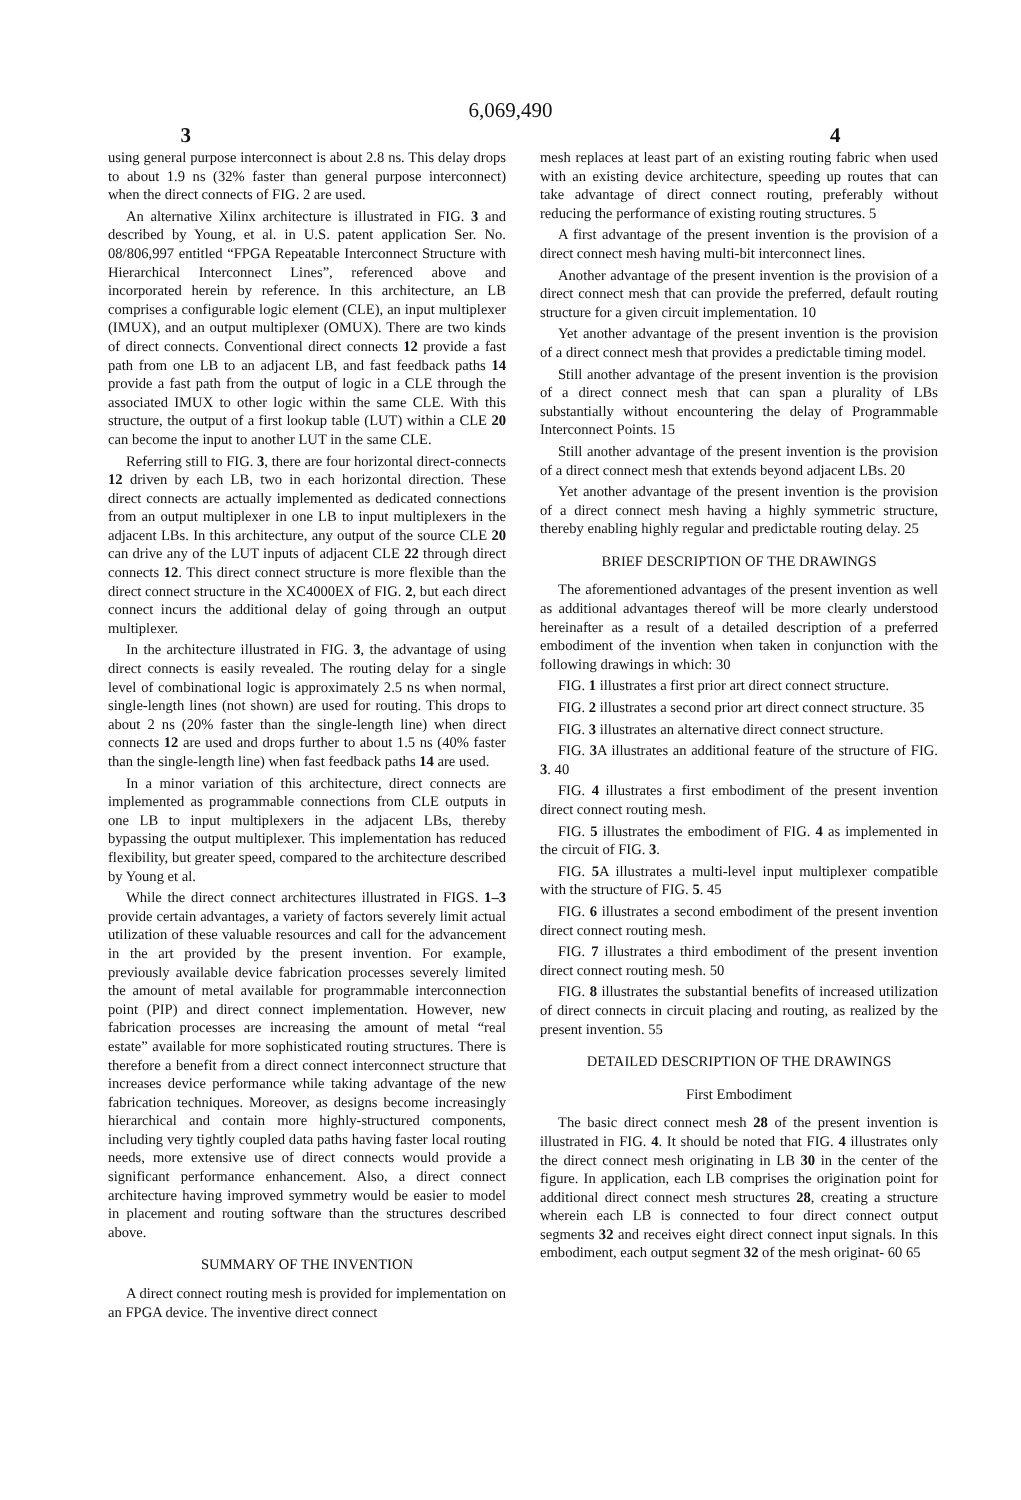6,069,490
3 4
using general purpose interconnect is about 2.8 ns. This delay drops to about 1.9 ns (32% faster than general purpose interconnect) when the direct connects of FIG. 2 are used.
An alternative Xilinx architecture is illustrated in FIG. 3 and described by Young, et al. in U.S. patent application Ser. No. 08/806,997 entitled “FPGA Repeatable Interconnect Structure with Hierarchical Interconnect Lines”, referenced above and incorporated herein by reference. In this architecture, an LB comprises a configurable logic element (CLE), an input multiplexer (IMUX), and an output multiplexer (OMUX). There are two kinds of direct connects. Conventional direct connects 12 provide a fast path from one LB to an adjacent LB, and fast feedback paths 14 provide a fast path from the output of logic in a CLE through the associated IMUX to other logic within the same CLE. With this structure, the output of a first lookup table (LUT) within a CLE 20 can become the input to another LUT in the same CLE.
Referring still to FIG. 3, there are four horizontal direct-connects 12 driven by each LB, two in each horizontal direction. These direct connects are actually implemented as dedicated connections from an output multiplexer in one LB to input multiplexers in the adjacent LBs. In this architecture, any output of the source CLE 20 can drive any of the LUT inputs of adjacent CLE 22 through direct connects 12. This direct connect structure is more flexible than the direct connect structure in the XC4000EX of FIG. 2, but each direct connect incurs the additional delay of going through an output multiplexer.
In the architecture illustrated in FIG. 3, the advantage of using direct connects is easily revealed. The routing delay for a single level of combinational logic is approximately 2.5 ns when normal, single-length lines (not shown) are used for routing. This drops to about 2 ns (20% faster than the single-length line) when direct connects 12 are used and drops further to about 1.5 ns (40% faster than the single-length line) when fast feedback paths 14 are used.
In a minor variation of this architecture, direct connects are implemented as programmable connections from CLE outputs in one LB to input multiplexers in the adjacent LBs, thereby bypassing the output multiplexer. This implementation has reduced flexibility, but greater speed, compared to the architecture described by Young et al.
While the direct connect architectures illustrated in FIGS. 1–3 provide certain advantages, a variety of factors severely limit actual utilization of these valuable resources and call for the advancement in the art provided by the present invention. For example, previously available device fabrication processes severely limited the amount of metal available for programmable interconnection point (PIP) and direct connect implementation. However, new fabrication processes are increasing the amount of metal “real estate” available for more sophisticated routing structures. There is therefore a benefit from a direct connect interconnect structure that increases device performance while taking advantage of the new fabrication techniques. Moreover, as designs become increasingly hierarchical and contain more highly-structured components, including very tightly coupled data paths having faster local routing needs, more extensive use of direct connects would provide a significant performance enhancement. Also, a direct connect architecture having improved symmetry would be easier to model in placement and routing software than the structures described above.
SUMMARY OF THE INVENTION
A direct connect routing mesh is provided for implementation on an FPGA device. The inventive direct connect
mesh replaces at least part of an existing routing fabric when used with an existing device architecture, speeding up routes that can take advantage of direct connect routing, preferably without reducing the performance of existing routing structures. 5
A first advantage of the present invention is the provision of a direct connect mesh having multi-bit interconnect lines.
Another advantage of the present invention is the provision of a direct connect mesh that can provide the preferred, default routing structure for a given circuit implementation. 10
Yet another advantage of the present invention is the provision of a direct connect mesh that provides a predictable timing model.
Still another advantage of the present invention is the provision of a direct connect mesh that can span a plurality of LBs substantially without encountering the delay of Programmable Interconnect Points. 15
Still another advantage of the present invention is the provision of a direct connect mesh that extends beyond adjacent LBs. 20
Yet another advantage of the present invention is the provision of a direct connect mesh having a highly symmetric structure, thereby enabling highly regular and predictable routing delay. 25
BRIEF DESCRIPTION OF THE DRAWINGS
The aforementioned advantages of the present invention as well as additional advantages thereof will be more clearly understood hereinafter as a result of a detailed description of a preferred embodiment of the invention when taken in conjunction with the following drawings in which: 30
FIG. 1 illustrates a first prior art direct connect structure.
FIG. 2 illustrates a second prior art direct connect structure. 35
FIG. 3 illustrates an alternative direct connect structure.
FIG. 3 A illustrates an additional feature of the structure of FIG. 3. 40
FIG. 4 illustrates a first embodiment of the present invention direct connect routing mesh.
FIG. 5 illustrates the embodiment of FIG. 4 as implemented in the circuit of FIG. 3.
FIG. 5 A illustrates a multi-level input multiplexer compatible with the structure of FIG. 5. 45
FIG. 6 illustrates a second embodiment of the present invention direct connect routing mesh.
FIG. 7 illustrates a third embodiment of the present invention direct connect routing mesh. 50
FIG. 8 illustrates the substantial benefits of increased utilization of direct connects in circuit placing and routing, as realized by the present invention. 55
DETAILED DESCRIPTION OF THE DRAWINGS
First Embodiment
The basic direct connect mesh 28 of the present invention is illustrated in FIG. 4. It should be noted that FIG. 4 illustrates only the direct connect mesh originating in LB 30 in the center of the figure. In application, each LB comprises the origination point for additional direct connect mesh structures 28, creating a structure wherein each LB is connected to four direct connect output segments 32 and receives eight direct connect input signals. In this embodiment, each output segment 32 of the mesh originat- 60 65